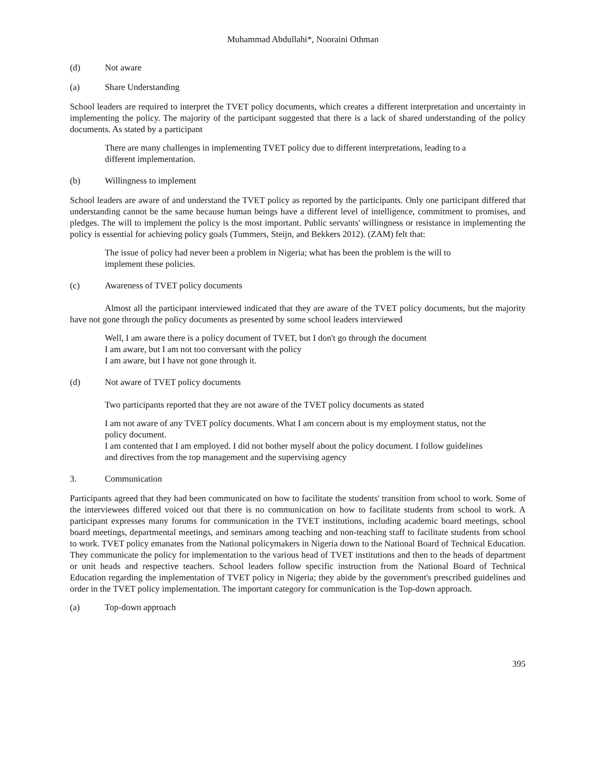Muhammad Abdullahi*, Nooraini Othman
(d) Not aware
(a) Share Understanding
School leaders are required to interpret the TVET policy documents, which creates a different interpretation and uncertainty in implementing the policy. The majority of the participant suggested that there is a lack of shared understanding of the policy documents. As stated by a participant
There are many challenges in implementing TVET policy due to different interpretations, leading to a different implementation.
(b) Willingness to implement
School leaders are aware of and understand the TVET policy as reported by the participants. Only one participant differed that understanding cannot be the same because human beings have a different level of intelligence, commitment to promises, and pledges. The will to implement the policy is the most important. Public servants' willingness or resistance in implementing the policy is essential for achieving policy goals (Tummers, Steijn, and Bekkers 2012). (ZAM) felt that:
The issue of policy had never been a problem in Nigeria; what has been the problem is the will to implement these policies.
(c) Awareness of TVET policy documents
Almost all the participant interviewed indicated that they are aware of the TVET policy documents, but the majority have not gone through the policy documents as presented by some school leaders interviewed
Well, I am aware there is a policy document of TVET, but I don't go through the document
I am aware, but I am not too conversant with the policy
I am aware, but I have not gone through it.
(d) Not aware of TVET policy documents
Two participants reported that they are not aware of the TVET policy documents as stated
I am not aware of any TVET policy documents. What I am concern about is my employment status, not the policy document.
I am contented that I am employed. I did not bother myself about the policy document. I follow guidelines and directives from the top management and the supervising agency
3. Communication
Participants agreed that they had been communicated on how to facilitate the students' transition from school to work. Some of the interviewees differed voiced out that there is no communication on how to facilitate students from school to work. A participant expresses many forums for communication in the TVET institutions, including academic board meetings, school board meetings, departmental meetings, and seminars among teaching and non-teaching staff to facilitate students from school to work. TVET policy emanates from the National policymakers in Nigeria down to the National Board of Technical Education. They communicate the policy for implementation to the various head of TVET institutions and then to the heads of department or unit heads and respective teachers. School leaders follow specific instruction from the National Board of Technical Education regarding the implementation of TVET policy in Nigeria; they abide by the government's prescribed guidelines and order in the TVET policy implementation. The important category for communication is the Top-down approach.
(a) Top-down approach
395